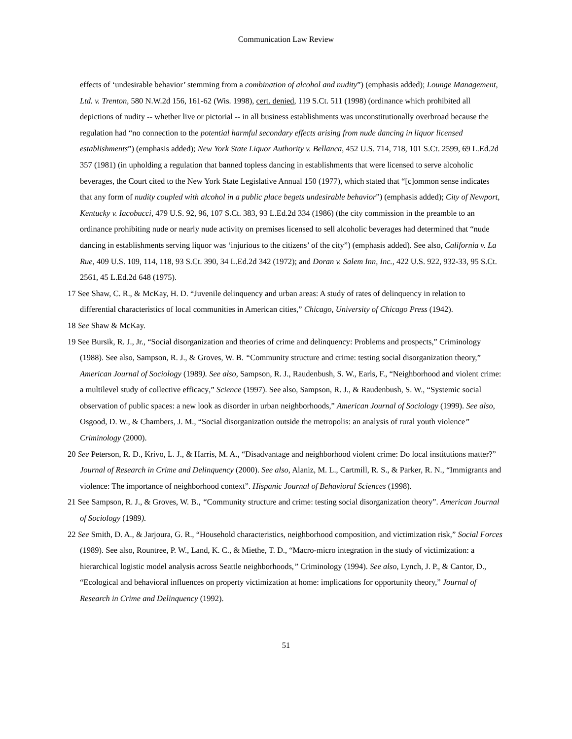Communication Law Review
effects of ‘undesirable behavior’ stemming from a combination of alcohol and nudity”) (emphasis added); Lounge Management, Ltd. v. Trenton, 580 N.W.2d 156, 161-62 (Wis. 1998), cert. denied, 119 S.Ct. 511 (1998) (ordinance which prohibited all depictions of nudity -- whether live or pictorial -- in all business establishments was unconstitutionally overbroad because the regulation had “no connection to the potential harmful secondary effects arising from nude dancing in liquor licensed establishments”) (emphasis added); New York State Liquor Authority v. Bellanca, 452 U.S. 714, 718, 101 S.Ct. 2599, 69 L.Ed.2d 357 (1981) (in upholding a regulation that banned topless dancing in establishments that were licensed to serve alcoholic beverages, the Court cited to the New York State Legislative Annual 150 (1977), which stated that “[c]ommon sense indicates that any form of nudity coupled with alcohol in a public place begets undesirable behavior”) (emphasis added); City of Newport, Kentucky v. Iacobucci, 479 U.S. 92, 96, 107 S.Ct. 383, 93 L.Ed.2d 334 (1986) (the city commission in the preamble to an ordinance prohibiting nude or nearly nude activity on premises licensed to sell alcoholic beverages had determined that “nude dancing in establishments serving liquor was ‘injurious to the citizens’ of the city”) (emphasis added). See also, California v. La Rue, 409 U.S. 109, 114, 118, 93 S.Ct. 390, 34 L.Ed.2d 342 (1972); and Doran v. Salem Inn, Inc., 422 U.S. 922, 932-33, 95 S.Ct. 2561, 45 L.Ed.2d 648 (1975).
17 See Shaw, C. R., & McKay, H. D. “Juvenile delinquency and urban areas: A study of rates of delinquency in relation to differential characteristics of local communities in American cities,” Chicago, University of Chicago Press (1942).
18 See Shaw & McKay.
19 See Bursik, R. J., Jr., “Social disorganization and theories of crime and delinquency: Problems and prospects,” Criminology (1988). See also, Sampson, R. J., & Groves, W. B. “Community structure and crime: testing social disorganization theory,” American Journal of Sociology (1989). See also, Sampson, R. J., Raudenbush, S. W., Earls, F., “Neighborhood and violent crime: a multilevel study of collective efficacy,” Science (1997). See also, Sampson, R. J., & Raudenbush, S. W., “Systemic social observation of public spaces: a new look as disorder in urban neighborhoods,” American Journal of Sociology (1999). See also, Osgood, D. W., & Chambers, J. M., “Social disorganization outside the metropolis: an analysis of rural youth violence” Criminology (2000).
20 See Peterson, R. D., Krivo, L. J., & Harris, M. A., “Disadvantage and neighborhood violent crime: Do local institutions matter?” Journal of Research in Crime and Delinquency (2000). See also, Alaniz, M. L., Cartmill, R. S., & Parker, R. N., “Immigrants and violence: The importance of neighborhood context”. Hispanic Journal of Behavioral Sciences (1998).
21 See Sampson, R. J., & Groves, W. B., “Community structure and crime: testing social disorganization theory”. American Journal of Sociology (1989).
22 See Smith, D. A., & Jarjoura, G. R., “Household characteristics, neighborhood composition, and victimization risk,” Social Forces (1989). See also, Rountree, P. W., Land, K. C., & Miethe, T. D., “Macro-micro integration in the study of victimization: a hierarchical logistic model analysis across Seattle neighborhoods,” Criminology (1994). See also, Lynch, J. P., & Cantor, D., “Ecological and behavioral influences on property victimization at home: implications for opportunity theory,” Journal of Research in Crime and Delinquency (1992).
51